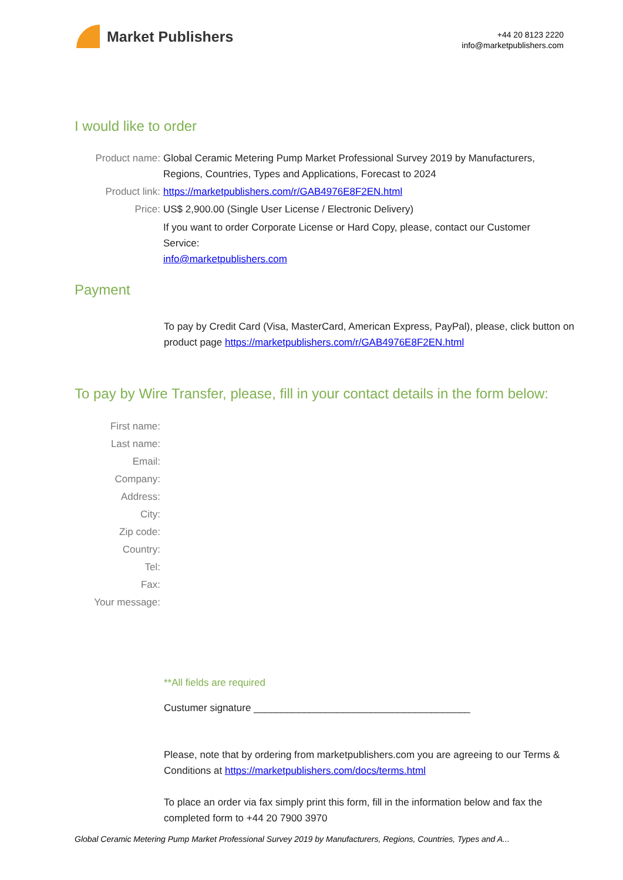Market Publishers
+44 20 8123 2220
info@marketpublishers.com
I would like to order
Product name: Global Ceramic Metering Pump Market Professional Survey 2019 by Manufacturers, Regions, Countries, Types and Applications, Forecast to 2024
Product link: https://marketpublishers.com/r/GAB4976E8F2EN.html
Price: US$ 2,900.00 (Single User License / Electronic Delivery)
If you want to order Corporate License or Hard Copy, please, contact our Customer Service:
info@marketpublishers.com
Payment
To pay by Credit Card (Visa, MasterCard, American Express, PayPal), please, click button on product page https://marketpublishers.com/r/GAB4976E8F2EN.html
To pay by Wire Transfer, please, fill in your contact details in the form below:
First name:
Last name:
Email:
Company:
Address:
City:
Zip code:
Country:
Tel:
Fax:
Your message:
**All fields are required
Custumer signature _______________________________________
Please, note that by ordering from marketpublishers.com you are agreeing to our Terms & Conditions at https://marketpublishers.com/docs/terms.html
To place an order via fax simply print this form, fill in the information below and fax the completed form to +44 20 7900 3970
Global Ceramic Metering Pump Market Professional Survey 2019 by Manufacturers, Regions, Countries, Types and A...